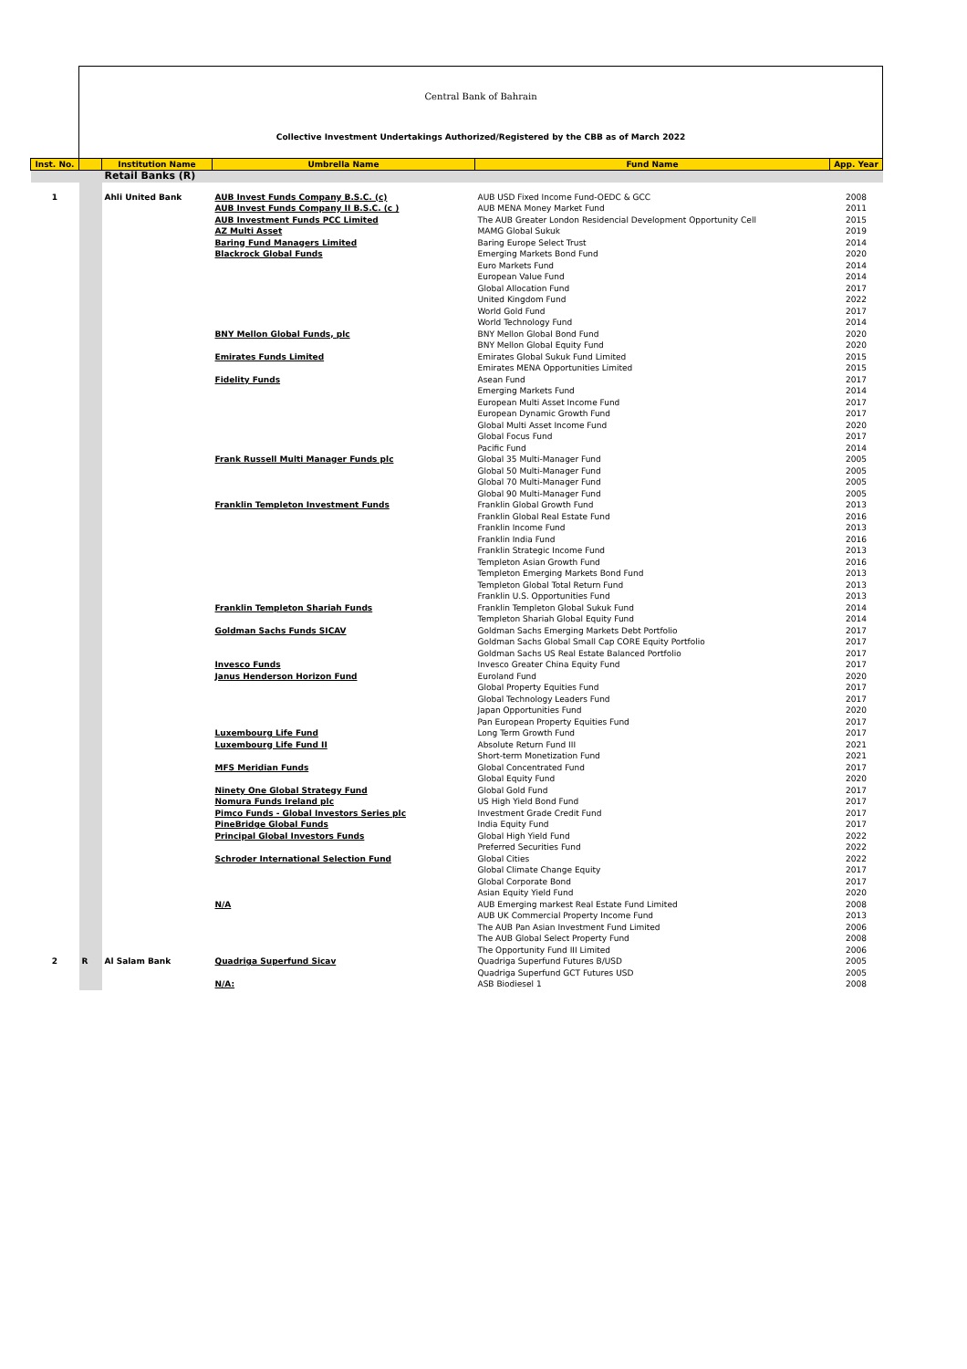Central Bank of Bahrain
Collective Investment Undertakings Authorized/Registered by the CBB as of March 2022
| Inst. No. | | Institution Name | Umbrella Name | Fund Name | App. Year |
| --- | --- | --- | --- | --- | --- |
| | | Retail Banks (R) | | | |
| 1 | | Ahli United Bank | AUB Invest Funds Company B.S.C. (c) | AUB USD Fixed Income Fund-OEDC & GCC | 2008 |
| | | | AUB Invest Funds Company II B.S.C. (c ) | AUB MENA Money Market Fund | 2011 |
| | | | AUB Investment Funds PCC Limited | The AUB Greater London Residencial Development Opportunity Cell | 2015 |
| | | | AZ Multi Asset | MAMG Global Sukuk | 2019 |
| | | | Baring Fund Managers Limited | Baring Europe Select Trust | 2014 |
| | | | Blackrock Global Funds | Emerging Markets Bond Fund Euro Markets Fund European Value Fund Global Allocation Fund United Kingdom Fund World Gold Fund World Technology Fund | 2020 2014 2014 2017 2022 2017 2014 |
| | | | BNY Mellon Global Funds, plc | BNY Mellon Global Bond Fund BNY Mellon Global Equity Fund | 2020 2020 |
| | | | Emirates Funds Limited | Emirates Global Sukuk Fund Limited Emirates MENA Opportunities Limited | 2015 2015 |
| | | | Fidelity Funds | Asean Fund Emerging Markets Fund European Multi Asset Income Fund European Dynamic Growth Fund Global Multi Asset Income Fund Global Focus Fund Pacific Fund | 2017 2014 2017 2017 2020 2017 2014 |
| | | | Frank Russell Multi Manager Funds plc | Global 35 Multi-Manager Fund Global 50 Multi-Manager Fund Global 70 Multi-Manager Fund Global 90 Multi-Manager Fund | 2005 2005 2005 2005 |
| | | | Franklin Templeton Investment Funds | Franklin Global Growth Fund Franklin Global Real Estate Fund Franklin Income Fund Franklin India Fund Franklin Strategic Income Fund Templeton Asian Growth Fund Templeton Emerging Markets Bond Fund Templeton Global Total Return Fund Franklin U.S. Opportunities Fund | 2013 2016 2013 2016 2013 2016 2013 2013 2013 |
| | | | Franklin Templeton Shariah Funds | Franklin Templeton Global Sukuk Fund Templeton Shariah Global Equity Fund | 2014 2014 |
| | | | Goldman Sachs Funds SICAV | Goldman Sachs Emerging Markets Debt Portfolio Goldman Sachs Global Small Cap CORE Equity Portfolio Goldman Sachs US Real Estate Balanced Portfolio | 2017 2017 2017 |
| | | | Invesco Funds | Invesco Greater China Equity Fund | 2017 |
| | | | Janus Henderson Horizon Fund | Euroland Fund Global Property Equities Fund Global Technology Leaders Fund Japan Opportunities Fund Pan European Property Equities Fund | 2020 2017 2017 2020 2017 |
| | | | Luxembourg Life Fund | Long Term Growth Fund | 2017 |
| | | | Luxembourg Life Fund II | Absolute Return Fund III Short-term Monetization Fund | 2021 2021 |
| | | | MFS Meridian Funds | Global Concentrated Fund Global Equity Fund | 2017 2020 |
| | | | Ninety One Global Strategy Fund | Global Gold Fund | 2017 |
| | | | Nomura Funds Ireland plc | US High Yield Bond Fund | 2017 |
| | | | Pimco Funds - Global Investors Series plc | Investment Grade Credit Fund | 2017 |
| | | | PineBridge Global Funds | India Equity Fund | 2017 |
| | | | Principal Global Investors Funds | Global High Yield Fund Preferred Securities Fund | 2022 2022 |
| | | | Schroder International Selection Fund | Global Cities Global Climate Change Equity Global Corporate Bond Asian Equity Yield Fund | 2022 2017 2017 2020 |
| | | | N/A | AUB Emerging markest Real Estate Fund Limited AUB UK Commercial Property Income Fund The AUB Pan Asian Investment Fund Limited The AUB Global Select Property Fund The Opportunity Fund III Limited | 2008 2013 2006 2008 2006 |
| 2 | R | Al Salam Bank | Quadriga Superfund Sicav | Quadriga Superfund Futures B/USD Quadriga Superfund GCT Futures USD | 2005 2005 |
| | | | N/A: | ASB Biodiesel 1 | 2008 |